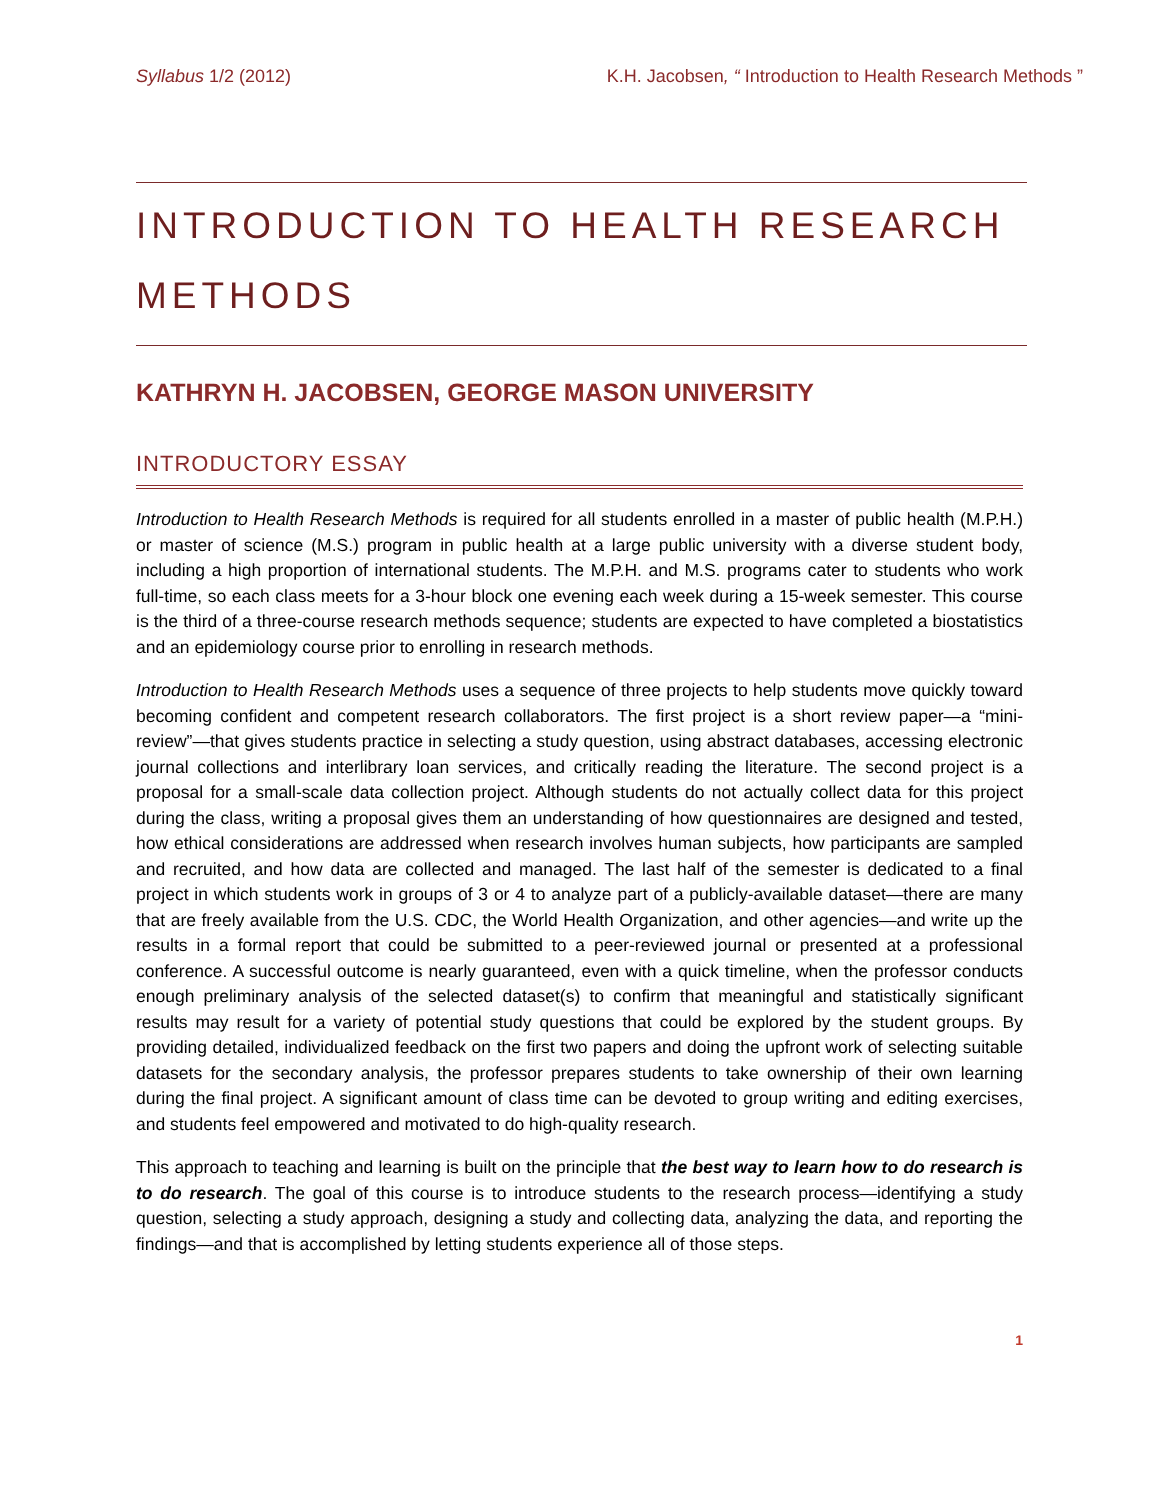Syllabus 1/2 (2012) K.H. Jacobsen, “ Introduction to Health Research Methods ”
INTRODUCTION TO HEALTH RESEARCH METHODS
KATHRYN H. JACOBSEN, GEORGE MASON UNIVERSITY
INTRODUCTORY ESSAY
Introduction to Health Research Methods is required for all students enrolled in a master of public health (M.P.H.) or master of science (M.S.) program in public health at a large public university with a diverse student body, including a high proportion of international students. The M.P.H. and M.S. programs cater to students who work full-time, so each class meets for a 3-hour block one evening each week during a 15-week semester. This course is the third of a three-course research methods sequence; students are expected to have completed a biostatistics and an epidemiology course prior to enrolling in research methods.
Introduction to Health Research Methods uses a sequence of three projects to help students move quickly toward becoming confident and competent research collaborators. The first project is a short review paper—a “mini-review”—that gives students practice in selecting a study question, using abstract databases, accessing electronic journal collections and interlibrary loan services, and critically reading the literature. The second project is a proposal for a small-scale data collection project. Although students do not actually collect data for this project during the class, writing a proposal gives them an understanding of how questionnaires are designed and tested, how ethical considerations are addressed when research involves human subjects, how participants are sampled and recruited, and how data are collected and managed. The last half of the semester is dedicated to a final project in which students work in groups of 3 or 4 to analyze part of a publicly-available dataset—there are many that are freely available from the U.S. CDC, the World Health Organization, and other agencies—and write up the results in a formal report that could be submitted to a peer-reviewed journal or presented at a professional conference. A successful outcome is nearly guaranteed, even with a quick timeline, when the professor conducts enough preliminary analysis of the selected dataset(s) to confirm that meaningful and statistically significant results may result for a variety of potential study questions that could be explored by the student groups. By providing detailed, individualized feedback on the first two papers and doing the upfront work of selecting suitable datasets for the secondary analysis, the professor prepares students to take ownership of their own learning during the final project. A significant amount of class time can be devoted to group writing and editing exercises, and students feel empowered and motivated to do high-quality research.
This approach to teaching and learning is built on the principle that the best way to learn how to do research is to do research. The goal of this course is to introduce students to the research process—identifying a study question, selecting a study approach, designing a study and collecting data, analyzing the data, and reporting the findings—and that is accomplished by letting students experience all of those steps.
1